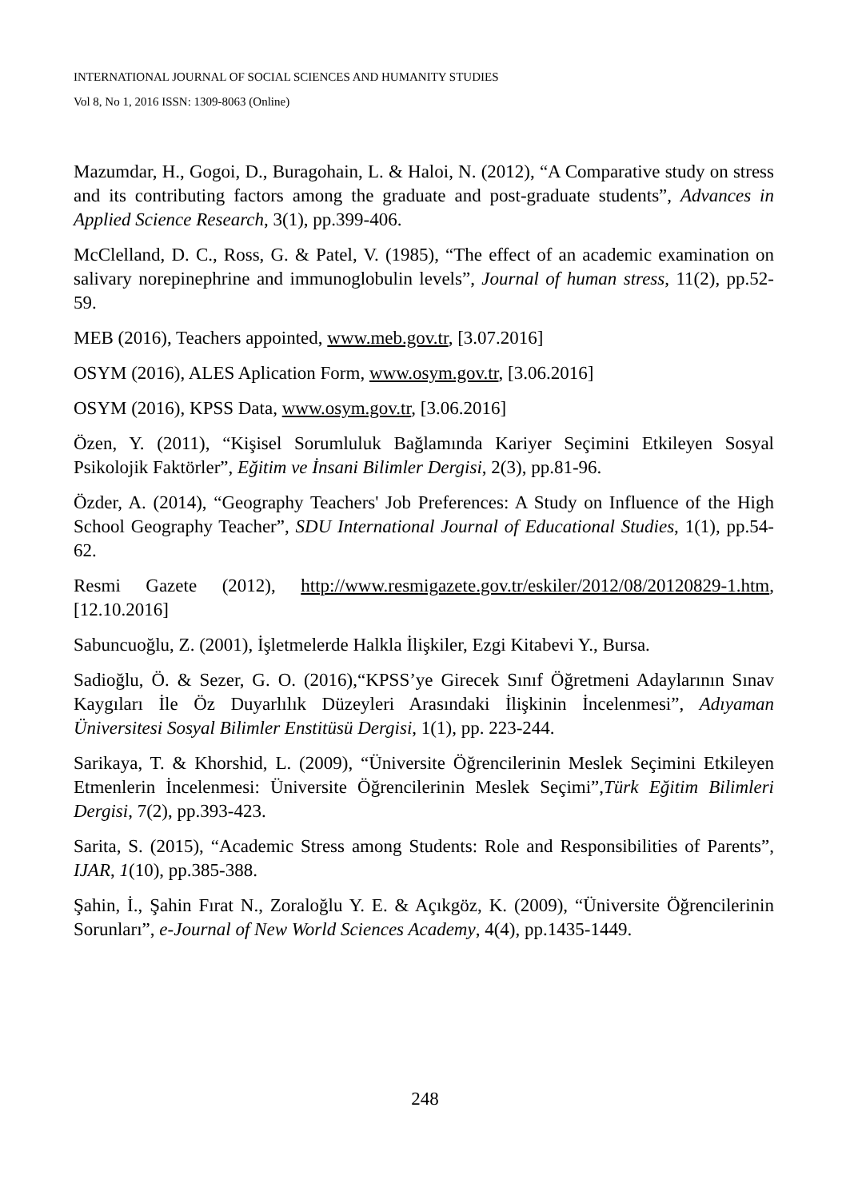INTERNATIONAL JOURNAL OF SOCIAL SCIENCES AND HUMANITY STUDIES
Vol 8, No 1, 2016 ISSN: 1309-8063 (Online)
Mazumdar, H., Gogoi, D., Buragohain, L. & Haloi, N. (2012), “A Comparative study on stress and its contributing factors among the graduate and post-graduate students”, Advances in Applied Science Research, 3(1), pp.399-406.
McClelland, D. C., Ross, G. & Patel, V. (1985), “The effect of an academic examination on salivary norepinephrine and immunoglobulin levels”, Journal of human stress, 11(2), pp.52-59.
MEB (2016), Teachers appointed, www.meb.gov.tr, [3.07.2016]
OSYM (2016), ALES Aplication Form, www.osym.gov.tr, [3.06.2016]
OSYM (2016), KPSS Data, www.osym.gov.tr, [3.06.2016]
Özen, Y. (2011), “Kişisel Sorumluluk Bağlamında Kariyer Seçimini Etkileyen Sosyal Psikolojik Faktörler”, Eğitim ve İnsani Bilimler Dergisi, 2(3), pp.81-96.
Özder, A. (2014), “Geography Teachers' Job Preferences: A Study on Influence of the High School Geography Teacher”, SDU International Journal of Educational Studies, 1(1), pp.54-62.
Resmi Gazete (2012), http://www.resmigazete.gov.tr/eskiler/2012/08/20120829-1.htm, [12.10.2016]
Sabuncuoğlu, Z. (2001), İşletmelerde Halkla İlişkiler, Ezgi Kitabevi Y., Bursa.
Sadioğlu, Ö. & Sezer, G. O. (2016),“KPSS’ye Girecek Sınıf Öğretmeni Adaylarının Sınav Kaygıları İle Öz Duyarlılık Düzeyleri Arasındaki İlişkinin İncelenmesi”, Adıyaman Üniversitesi Sosyal Bilimler Enstitüsü Dergisi, 1(1), pp. 223-244.
Sarikaya, T. & Khorshid, L. (2009), “Üniversite Öğrencilerinin Meslek Seçimini Etkileyen Etmenlerin İncelenmesi: Üniversite Öğrencilerinin Meslek Seçimi”,Türk Eğitim Bilimleri Dergisi, 7(2), pp.393-423.
Sarita, S. (2015), “Academic Stress among Students: Role and Responsibilities of Parents”, IJAR, 1(10), pp.385-388.
Şahin, İ., Şahin Fırat N., Zoraloğlu Y. E. & Açıkgöz, K. (2009), “Üniversite Öğrencilerinin Sorunları”, e-Journal of New World Sciences Academy, 4(4), pp.1435-1449.
248